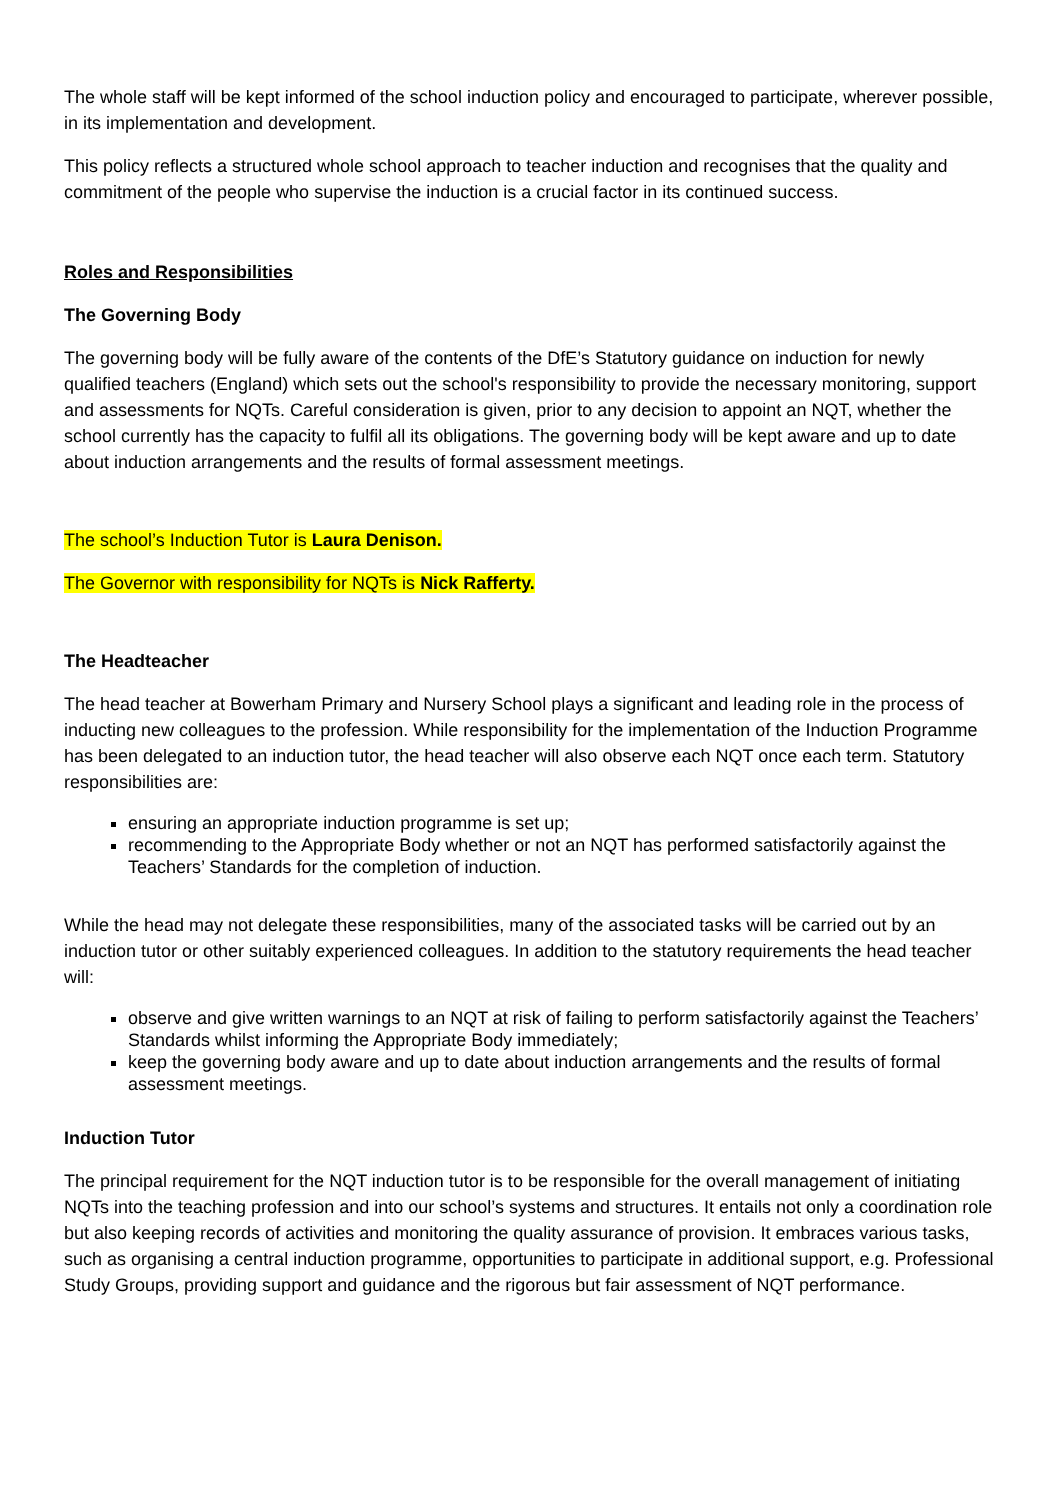The whole staff will be kept informed of the school induction policy and encouraged to participate, wherever possible, in its implementation and development.
This policy reflects a structured whole school approach to teacher induction and recognises that the quality and commitment of the people who supervise the induction is a crucial factor in its continued success.
Roles and Responsibilities
The Governing Body
The governing body will be fully aware of the contents of the DfE’s Statutory guidance on induction for newly qualified teachers (England) which sets out the school's responsibility to provide the necessary monitoring, support and assessments for NQTs. Careful consideration is given, prior to any decision to appoint an NQT, whether the school currently has the capacity to fulfil all its obligations. The governing body will be kept aware and up to date about induction arrangements and the results of formal assessment meetings.
The school’s Induction Tutor is Laura Denison.
The Governor with responsibility for NQTs is Nick Rafferty.
The Headteacher
The head teacher at Bowerham Primary and Nursery School plays a significant and leading role in the process of inducting new colleagues to the profession. While responsibility for the implementation of the Induction Programme has been delegated to an induction tutor, the head teacher will also observe each NQT once each term. Statutory responsibilities are:
ensuring an appropriate induction programme is set up;
recommending to the Appropriate Body whether or not an NQT has performed satisfactorily against the Teachers’ Standards for the completion of induction.
While the head may not delegate these responsibilities, many of the associated tasks will be carried out by an induction tutor or other suitably experienced colleagues. In addition to the statutory requirements the head teacher will:
observe and give written warnings to an NQT at risk of failing to perform satisfactorily against the Teachers’ Standards whilst informing the Appropriate Body immediately;
keep the governing body aware and up to date about induction arrangements and the results of formal assessment meetings.
Induction Tutor
The principal requirement for the NQT induction tutor is to be responsible for the overall management of initiating NQTs into the teaching profession and into our school’s systems and structures. It entails not only a coordination role but also keeping records of activities and monitoring the quality assurance of provision. It embraces various tasks, such as organising a central induction programme, opportunities to participate in additional support, e.g. Professional Study Groups, providing support and guidance and the rigorous but fair assessment of NQT performance.